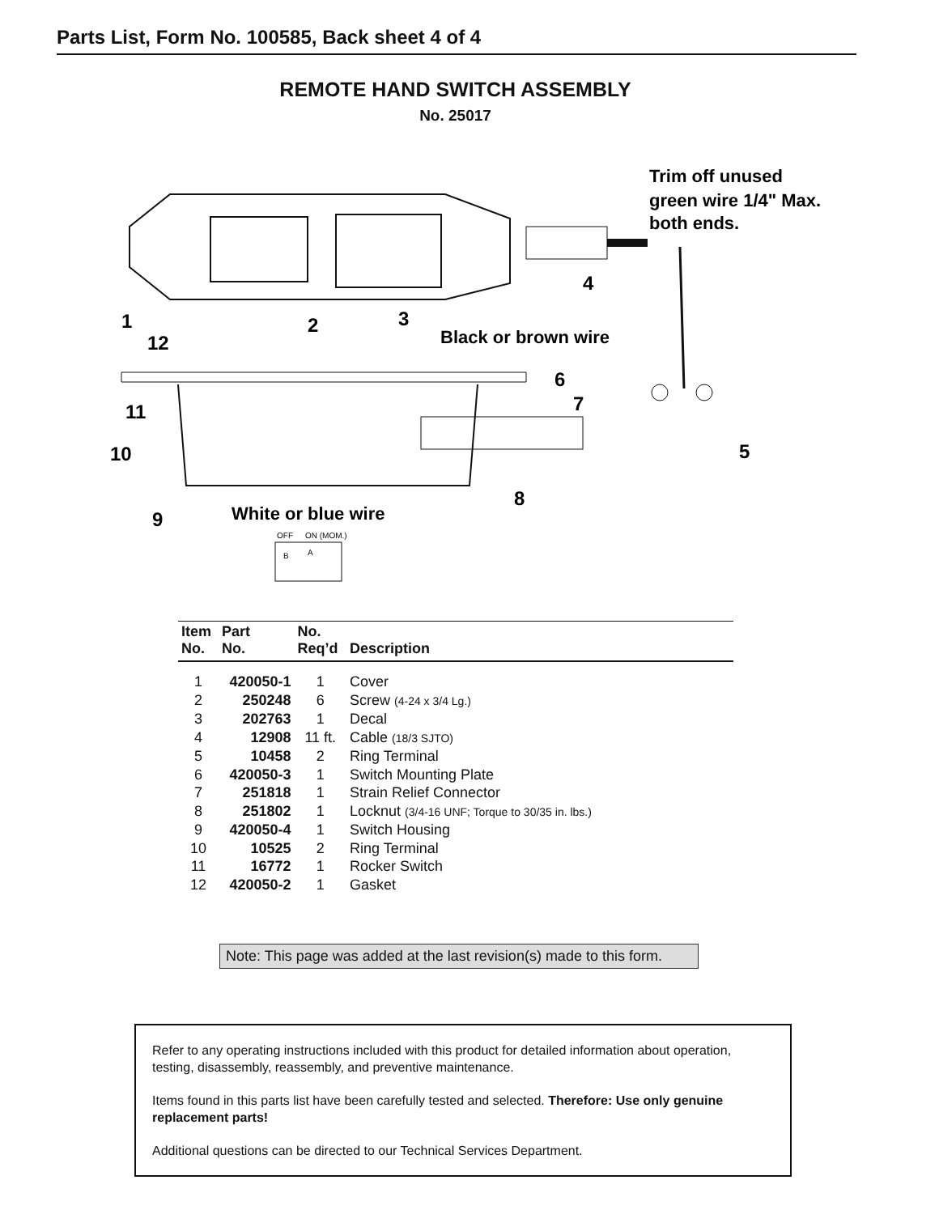Parts List, Form No. 100585, Back sheet 4 of 4
REMOTE HAND SWITCH ASSEMBLY
No. 25017
Trim off unused
green wire 1/4" Max.
both ends.
4
1
2
3
Black or brown wire
12
6
7
11
10
5
8
9
White or blue wire
OFF
ON (MOM.)
B
A
| Item No. | Part No. | No. Req’d | Description |
| --- | --- | --- | --- |
| 1 | 420050-1 | 1 | Cover |
| 2 | 250248 | 6 | Screw (4-24 x 3/4 Lg.) |
| 3 | 202763 | 1 | Decal |
| 4 | 12908 | 11 ft. | Cable (18/3 SJTO) |
| 5 | 10458 | 2 | Ring Terminal |
| 6 | 420050-3 | 1 | Switch Mounting Plate |
| 7 | 251818 | 1 | Strain Relief Connector |
| 8 | 251802 | 1 | Locknut (3/4-16 UNF; Torque to 30/35 in. lbs.) |
| 9 | 420050-4 | 1 | Switch Housing |
| 10 | 10525 | 2 | Ring Terminal |
| 11 | 16772 | 1 | Rocker Switch |
| 12 | 420050-2 | 1 | Gasket |
Note: This page was added at the last revision(s) made to this form.
Refer to any operating instructions included with this product for detailed information about operation, testing, disassembly, reassembly, and preventive maintenance.
Items found in this parts list have been carefully tested and selected. Therefore: Use only genuine replacement parts!
Additional questions can be directed to our Technical Services Department.